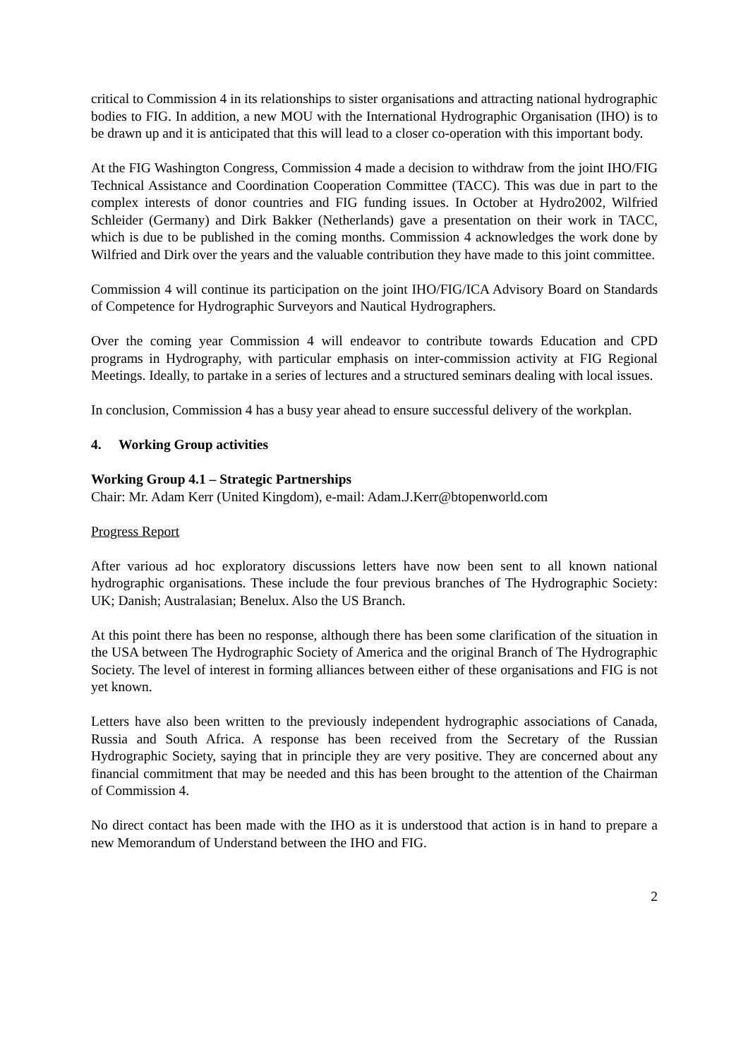critical to Commission 4 in its relationships to sister organisations and attracting national hydrographic bodies to FIG. In addition, a new MOU with the International Hydrographic Organisation (IHO) is to be drawn up and it is anticipated that this will lead to a closer co-operation with this important body.
At the FIG Washington Congress, Commission 4 made a decision to withdraw from the joint IHO/FIG Technical Assistance and Coordination Cooperation Committee (TACC). This was due in part to the complex interests of donor countries and FIG funding issues. In October at Hydro2002, Wilfried Schleider (Germany) and Dirk Bakker (Netherlands) gave a presentation on their work in TACC, which is due to be published in the coming months. Commission 4 acknowledges the work done by Wilfried and Dirk over the years and the valuable contribution they have made to this joint committee.
Commission 4 will continue its participation on the joint IHO/FIG/ICA Advisory Board on Standards of Competence for Hydrographic Surveyors and Nautical Hydrographers.
Over the coming year Commission 4 will endeavor to contribute towards Education and CPD programs in Hydrography, with particular emphasis on inter-commission activity at FIG Regional Meetings. Ideally, to partake in a series of lectures and a structured seminars dealing with local issues.
In conclusion, Commission 4 has a busy year ahead to ensure successful delivery of the workplan.
4. Working Group activities
Working Group 4.1 – Strategic Partnerships
Chair: Mr. Adam Kerr (United Kingdom), e-mail: Adam.J.Kerr@btopenworld.com
Progress Report
After various ad hoc exploratory discussions letters have now been sent to all known national hydrographic organisations. These include the four previous branches of The Hydrographic Society: UK; Danish; Australasian; Benelux. Also the US Branch.
At this point there has been no response, although there has been some clarification of the situation in the USA between The Hydrographic Society of America and the original Branch of The Hydrographic Society. The level of interest in forming alliances between either of these organisations and FIG is not yet known.
Letters have also been written to the previously independent hydrographic associations of Canada, Russia and South Africa. A response has been received from the Secretary of the Russian Hydrographic Society, saying that in principle they are very positive. They are concerned about any financial commitment that may be needed and this has been brought to the attention of the Chairman of Commission 4.
No direct contact has been made with the IHO as it is understood that action is in hand to prepare a new Memorandum of Understand between the IHO and FIG.
2